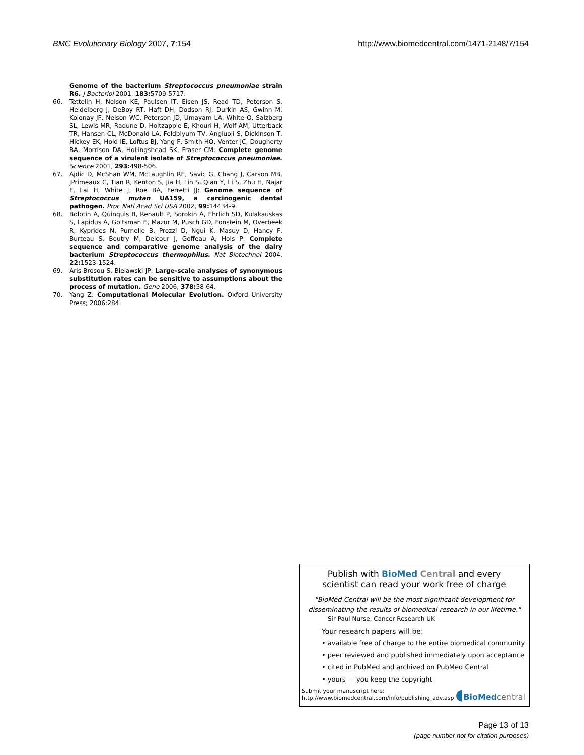BMC Evolutionary Biology 2007, 7:154 http://www.biomedcentral.com/1471-2148/7/154
Genome of the bacterium Streptococcus pneumoniae strain R6. J Bacteriol 2001, 183: 5709-5717.
66. Tettelin H, Nelson KE, Paulsen IT, Eisen JS, Read TD, Peterson S, Heidelberg J, DeBoy RT, Haft DH, Dodson RJ, Durkin AS, Gwinn M, Kolonay JF, Nelson WC, Peterson JD, Umayam LA, White O, Salzberg SL, Lewis MR, Radune D, Holtzapple E, Khouri H, Wolf AM, Utterback TR, Hansen CL, McDonald LA, Feldblyum TV, Angiuoli S, Dickinson T, Hickey EK, Hold IE, Loftus BJ, Yang F, Smith HO, Venter JC, Dougherty BA, Morrison DA, Hollingshead SK, Fraser CM: Complete genome sequence of a virulent isolate of Streptococcus pneumoniae. Science 2001, 293: 498-506.
67. Ajdic D, McShan WM, McLaughlin RE, Savic G, Chang J, Carson MB, jPrimeaux C, Tian R, Kenton S, Jia H, Lin S, Qian Y, Li S, Zhu H, Najar F, Lai H, White J, Roe BA, Ferretti JJ: Genome sequence of Streptococcus mutan UA159, a carcinogenic dental pathogen. Proc Natl Acad Sci USA 2002, 99: 14434-9.
68. Bolotin A, Quinquis B, Renault P, Sorokin A, Ehrlich SD, Kulakauskas S, Lapidus A, Goltsman E, Mazur M, Pusch GD, Fonstein M, Overbeek R, Kyprides N, Purnelle B, Prozzi D, Ngui K, Masuy D, Hancy F, Burteau S, Boutry M, Delcour J, Goffeau A, Hols P: Complete sequence and comparative genome analysis of the dairy bacterium Streptococcus thermophilus. Nat Biotechnol 2004, 22: 1523-1524.
69. Aris-Brosou S, Bielawski JP: Large-scale analyses of synonymous substitution rates can be sensitive to assumptions about the process of mutation. Gene 2006, 378: 58-64.
70. Yang Z: Computational Molecular Evolution. Oxford University Press; 2006:284.
Publish with BioMed Central and every
scientist can read your work free of charge
"BioMed Central will be the most significant development for disseminating the results of biomedical research in our lifetime."
Sir Paul Nurse, Cancer Research UK
Your research papers will be:
• available free of charge to the entire biomedical community
• peer reviewed and published immediately upon acceptance
• cited in PubMed and archived on PubMed Central
• yours — you keep the copyright
Submit your manuscript here:
http://www.biomedcentral.com/info/publishing_adv.asp
◖BioMed central
Page 13 of 13
(page number not for citation purposes)